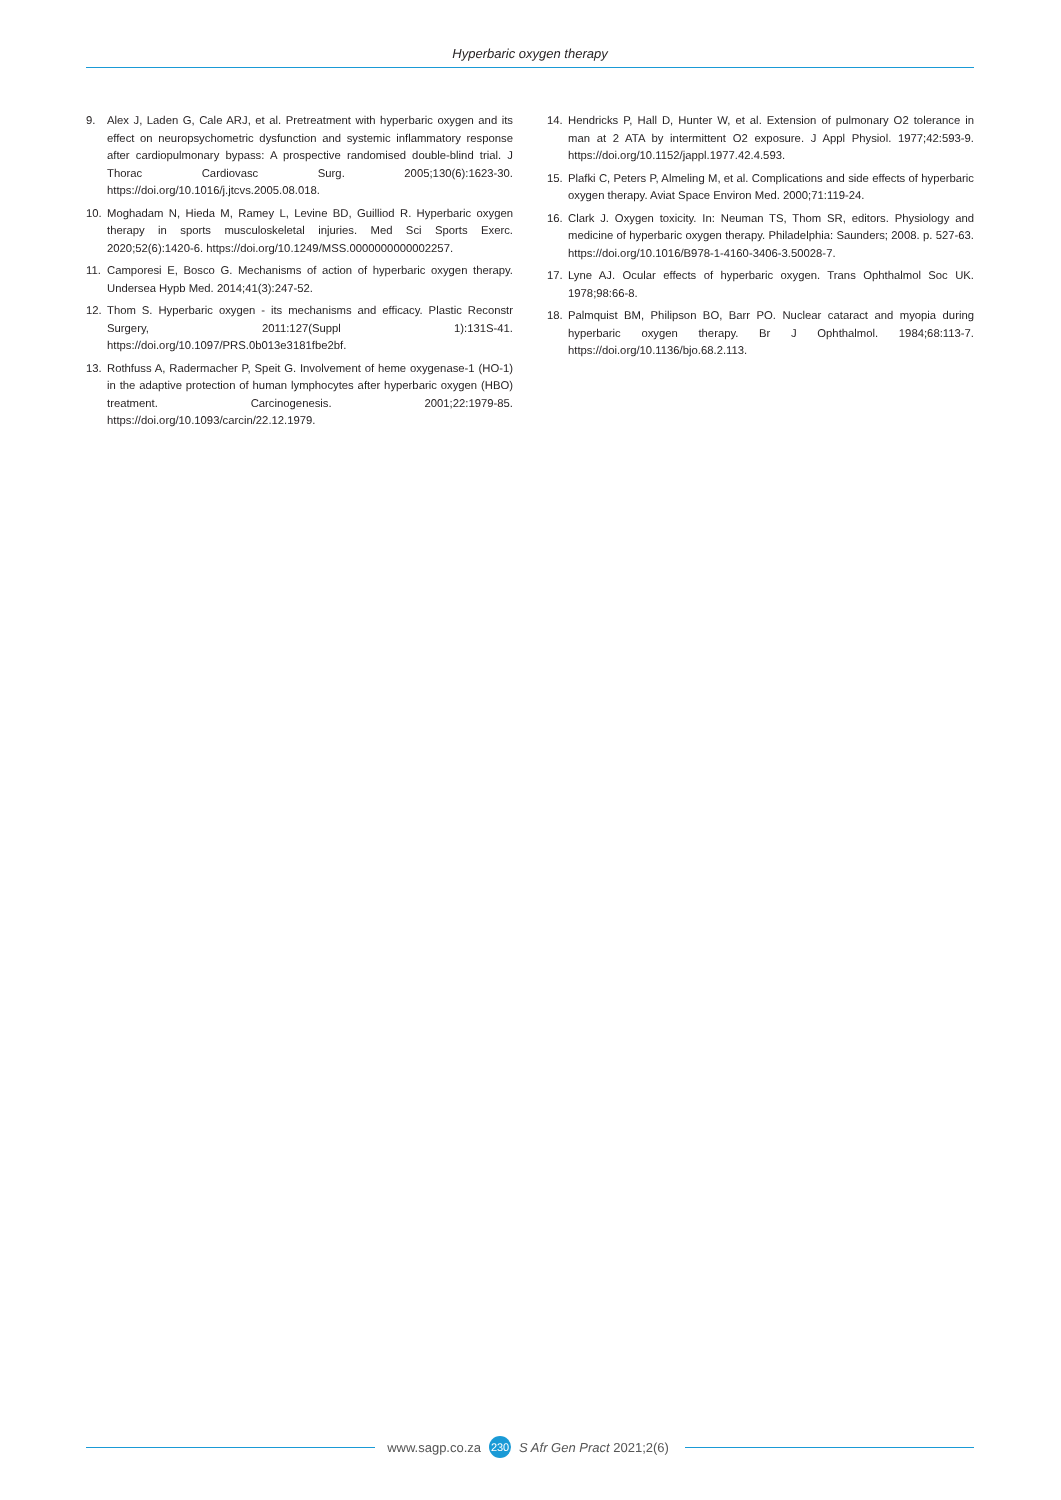Hyperbaric oxygen therapy
9. Alex J, Laden G, Cale ARJ, et al. Pretreatment with hyperbaric oxygen and its effect on neuropsychometric dysfunction and systemic inflammatory response after cardiopulmonary bypass: A prospective randomised double-blind trial. J Thorac Cardiovasc Surg. 2005;130(6):1623-30. https://doi.org/10.1016/j.jtcvs.2005.08.018.
10. Moghadam N, Hieda M, Ramey L, Levine BD, Guilliod R. Hyperbaric oxygen therapy in sports musculoskeletal injuries. Med Sci Sports Exerc. 2020;52(6):1420-6. https://doi.org/10.1249/MSS.0000000000002257.
11. Camporesi E, Bosco G. Mechanisms of action of hyperbaric oxygen therapy. Undersea Hypb Med. 2014;41(3):247-52.
12. Thom S. Hyperbaric oxygen - its mechanisms and efficacy. Plastic Reconstr Surgery, 2011:127(Suppl 1):131S-41. https://doi.org/10.1097/PRS.0b013e3181fbe2bf.
13. Rothfuss A, Radermacher P, Speit G. Involvement of heme oxygenase-1 (HO-1) in the adaptive protection of human lymphocytes after hyperbaric oxygen (HBO) treatment. Carcinogenesis. 2001;22:1979-85. https://doi.org/10.1093/carcin/22.12.1979.
14. Hendricks P, Hall D, Hunter W, et al. Extension of pulmonary O2 tolerance in man at 2 ATA by intermittent O2 exposure. J Appl Physiol. 1977;42:593-9. https://doi.org/10.1152/jappl.1977.42.4.593.
15. Plafki C, Peters P, Almeling M, et al. Complications and side effects of hyperbaric oxygen therapy. Aviat Space Environ Med. 2000;71:119-24.
16. Clark J. Oxygen toxicity. In: Neuman TS, Thom SR, editors. Physiology and medicine of hyperbaric oxygen therapy. Philadelphia: Saunders; 2008. p. 527-63. https://doi.org/10.1016/B978-1-4160-3406-3.50028-7.
17. Lyne AJ. Ocular effects of hyperbaric oxygen. Trans Ophthalmol Soc UK. 1978;98:66-8.
18. Palmquist BM, Philipson BO, Barr PO. Nuclear cataract and myopia during hyperbaric oxygen therapy. Br J Ophthalmol. 1984;68:113-7. https://doi.org/10.1136/bjo.68.2.113.
www.sagp.co.za 230 S Afr Gen Pract 2021;2(6)